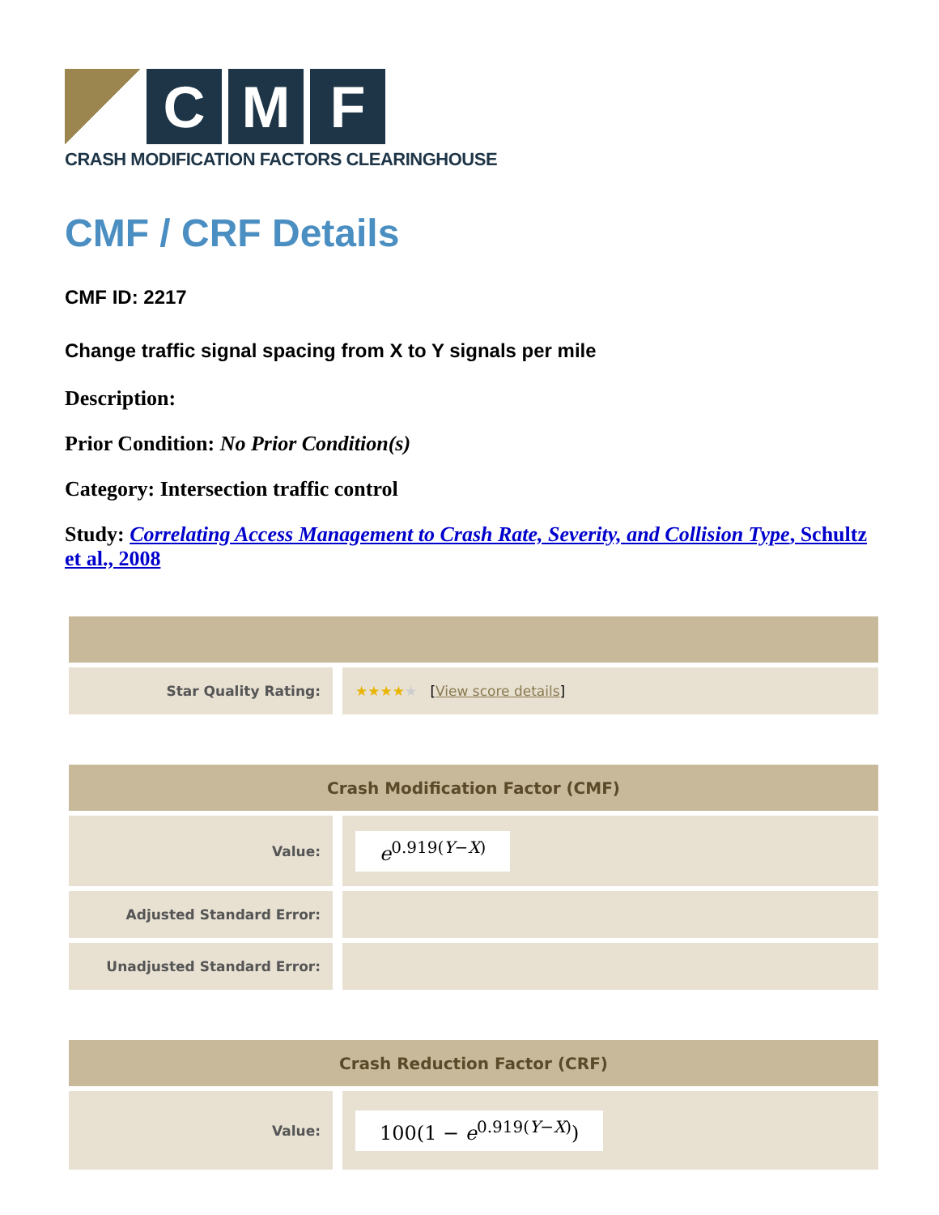C M F
CRASH MODIFICATION FACTORS CLEARINGHOUSE
CMF / CRF Details
CMF ID: 2217
Change traffic signal spacing from X to Y signals per mile
Description:
Prior Condition: No Prior Condition(s)
Category: Intersection traffic control
Study: Correlating Access Management to Crash Rate, Severity, and Collision Type, Schultz et al., 2008
| Star Quality Rating: | ★★★★ ★ [ View score details ] |
| Crash Modification Factor (CMF) | |
| --- | --- |
| Value: | e<sup>0.919(Y−X)</sup> |
| Adjusted Standard Error: | |
| Unadjusted Standard Error: | |
| Crash Reduction Factor (CRF) | |
| --- | --- |
| Value: | 100(1 − e<sup>0.919(Y−X)</sup>) |